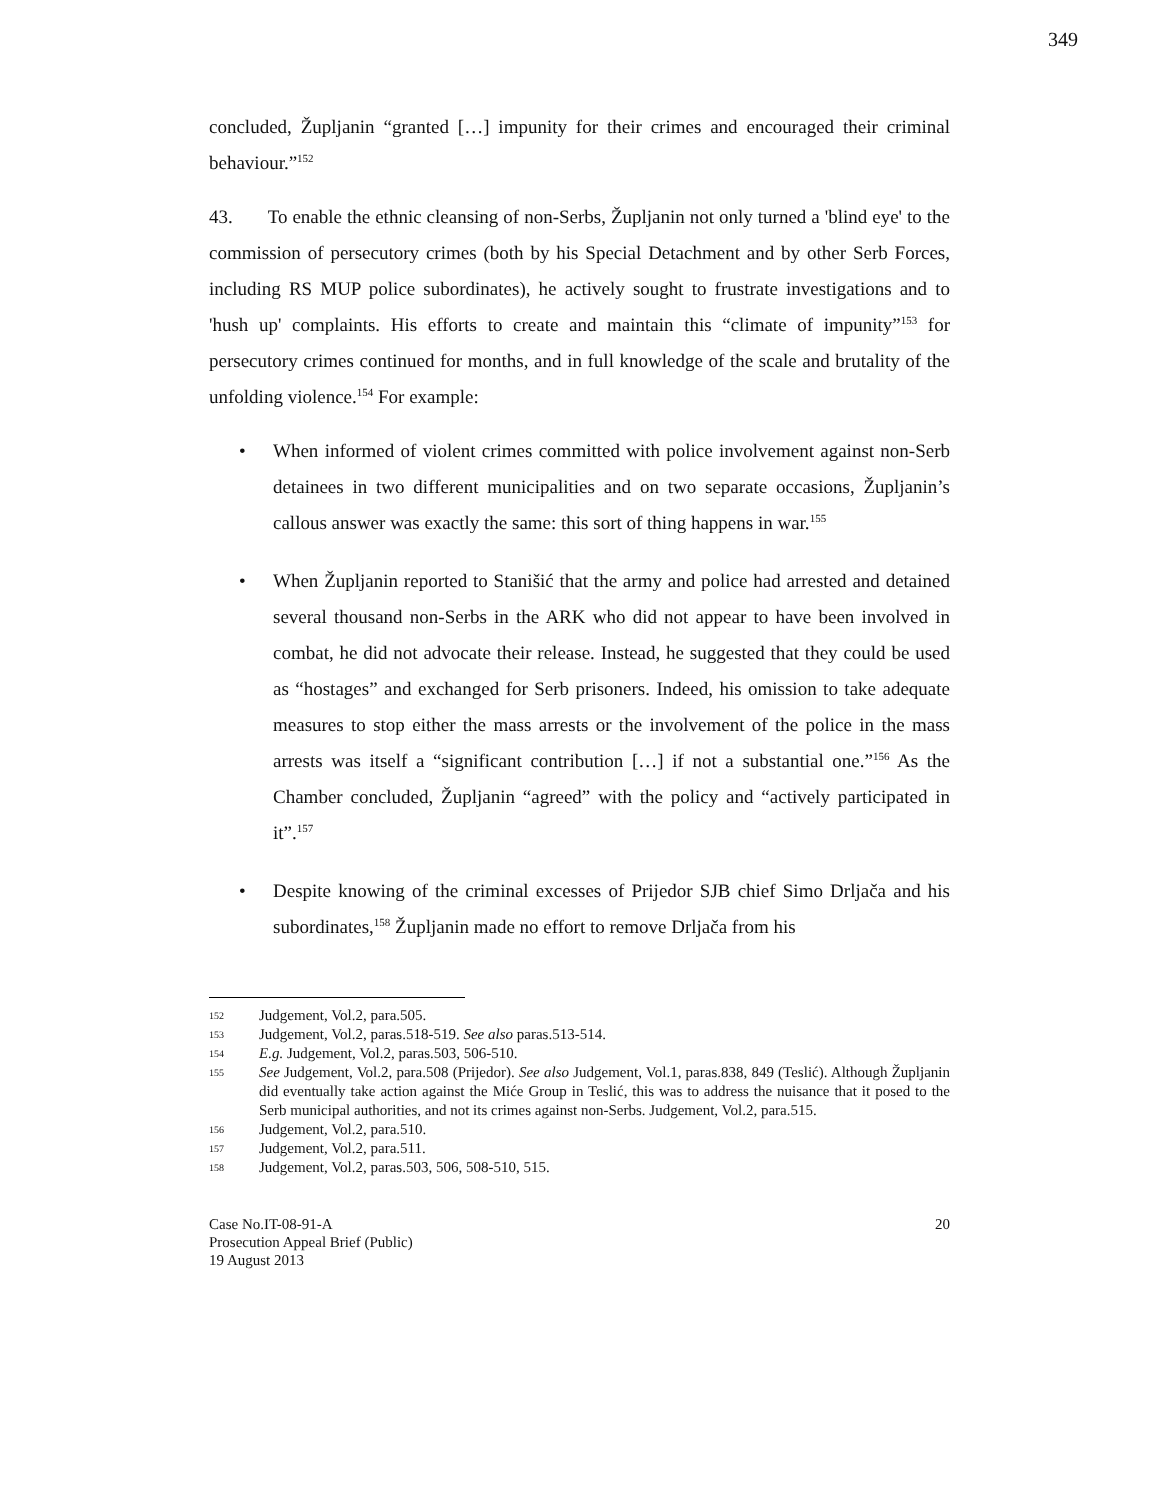349
concluded, Župljanin “granted […] impunity for their crimes and encouraged their criminal behaviour.”<sup>152</sup>
43. To enable the ethnic cleansing of non-Serbs, Župljanin not only turned a 'blind eye' to the commission of persecutory crimes (both by his Special Detachment and by other Serb Forces, including RS MUP police subordinates), he actively sought to frustrate investigations and to 'hush up' complaints. His efforts to create and maintain this “climate of impunity”<sup>153</sup> for persecutory crimes continued for months, and in full knowledge of the scale and brutality of the unfolding violence.<sup>154</sup> For example:
• When informed of violent crimes committed with police involvement against non-Serb detainees in two different municipalities and on two separate occasions, Župljanin’s callous answer was exactly the same: this sort of thing happens in war.<sup>155</sup>
• When Župljanin reported to Stanišić that the army and police had arrested and detained several thousand non-Serbs in the ARK who did not appear to have been involved in combat, he did not advocate their release. Instead, he suggested that they could be used as “hostages” and exchanged for Serb prisoners. Indeed, his omission to take adequate measures to stop either the mass arrests or the involvement of the police in the mass arrests was itself a “significant contribution […] if not a substantial one.”<sup>156</sup> As the Chamber concluded, Župljanin “agreed” with the policy and “actively participated in it”.<sup>157</sup>
• Despite knowing of the criminal excesses of Prijedor SJB chief Simo Drljača and his subordinates,<sup>158</sup> Župljanin made no effort to remove Drljača from his
152 Judgement, Vol.2, para.505.
153 Judgement, Vol.2, paras.518-519. See also paras.513-514.
154 E.g. Judgement, Vol.2, paras.503, 506-510.
155 See Judgement, Vol.2, para.508 (Prijedor). See also Judgement, Vol.1, paras.838, 849 (Teslić). Although Župljanin did eventually take action against the Miće Group in Teslić, this was to address the nuisance that it posed to the Serb municipal authorities, and not its crimes against non-Serbs. Judgement, Vol.2, para.515.
156 Judgement, Vol.2, para.510.
157 Judgement, Vol.2, para.511.
158 Judgement, Vol.2, paras.503, 506, 508-510, 515.
Case No.IT-08-91-A
Prosecution Appeal Brief (Public)
19 August 2013
20